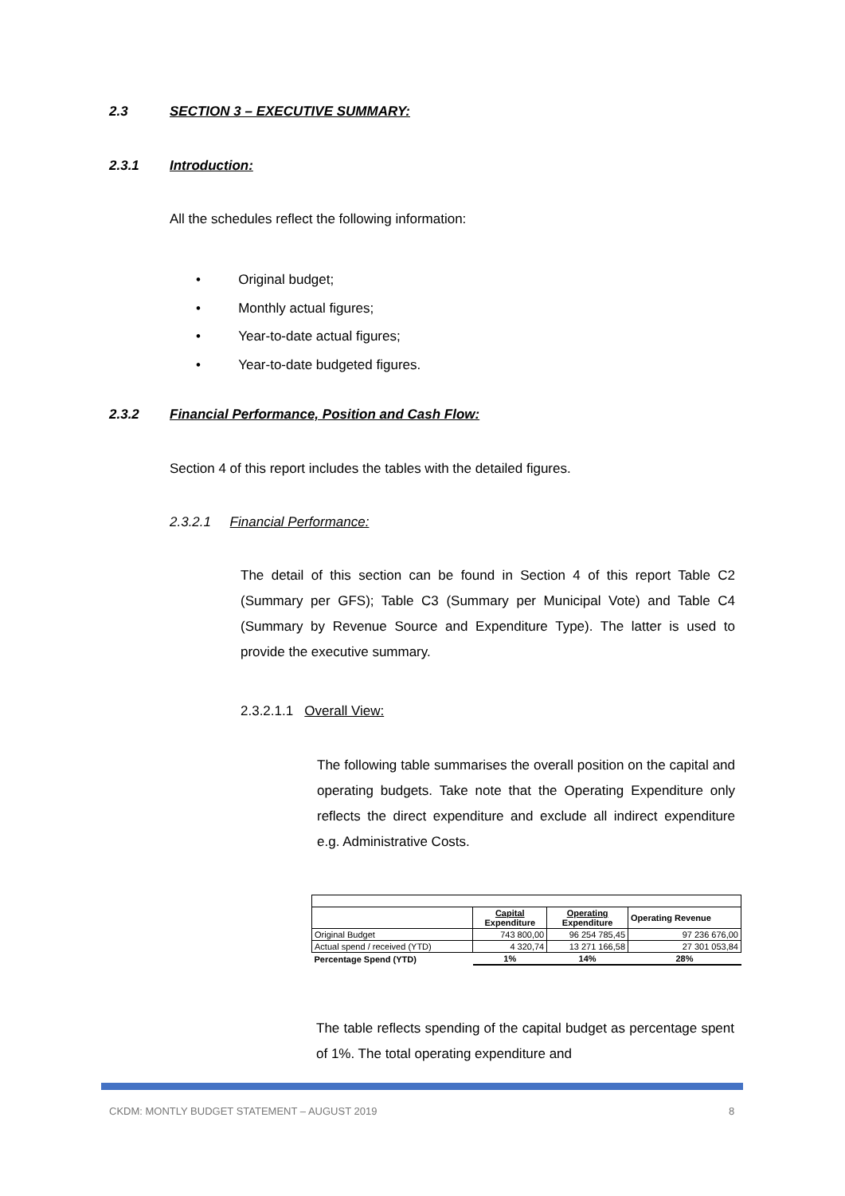2.3 SECTION 3 – EXECUTIVE SUMMARY:
2.3.1 Introduction:
All the schedules reflect the following information:
• Original budget;
• Monthly actual figures;
• Year-to-date actual figures;
• Year-to-date budgeted figures.
2.3.2 Financial Performance, Position and Cash Flow:
Section 4 of this report includes the tables with the detailed figures.
2.3.2.1 Financial Performance:
The detail of this section can be found in Section 4 of this report Table C2 (Summary per GFS); Table C3 (Summary per Municipal Vote) and Table C4 (Summary by Revenue Source and Expenditure Type). The latter is used to provide the executive summary.
2.3.2.1.1 Overall View:
The following table summarises the overall position on the capital and operating budgets. Take note that the Operating Expenditure only reflects the direct expenditure and exclude all indirect expenditure e.g. Administrative Costs.
| | Capital Expenditure | Operating Expenditure | Operating Revenue |
| Original Budget | 743 800,00 | 96 254 785,45 | 97 236 676,00 |
| Actual spend / received (YTD) | 4 320,74 | 13 271 166,58 | 27 301 053,84 |
| Percentage Spend (YTD) | 1% | 14% | 28% |
The table reflects spending of the capital budget as percentage spent of 1%. The total operating expenditure and
CKDM: MONTLY BUDGET STATEMENT – AUGUST 2019
8